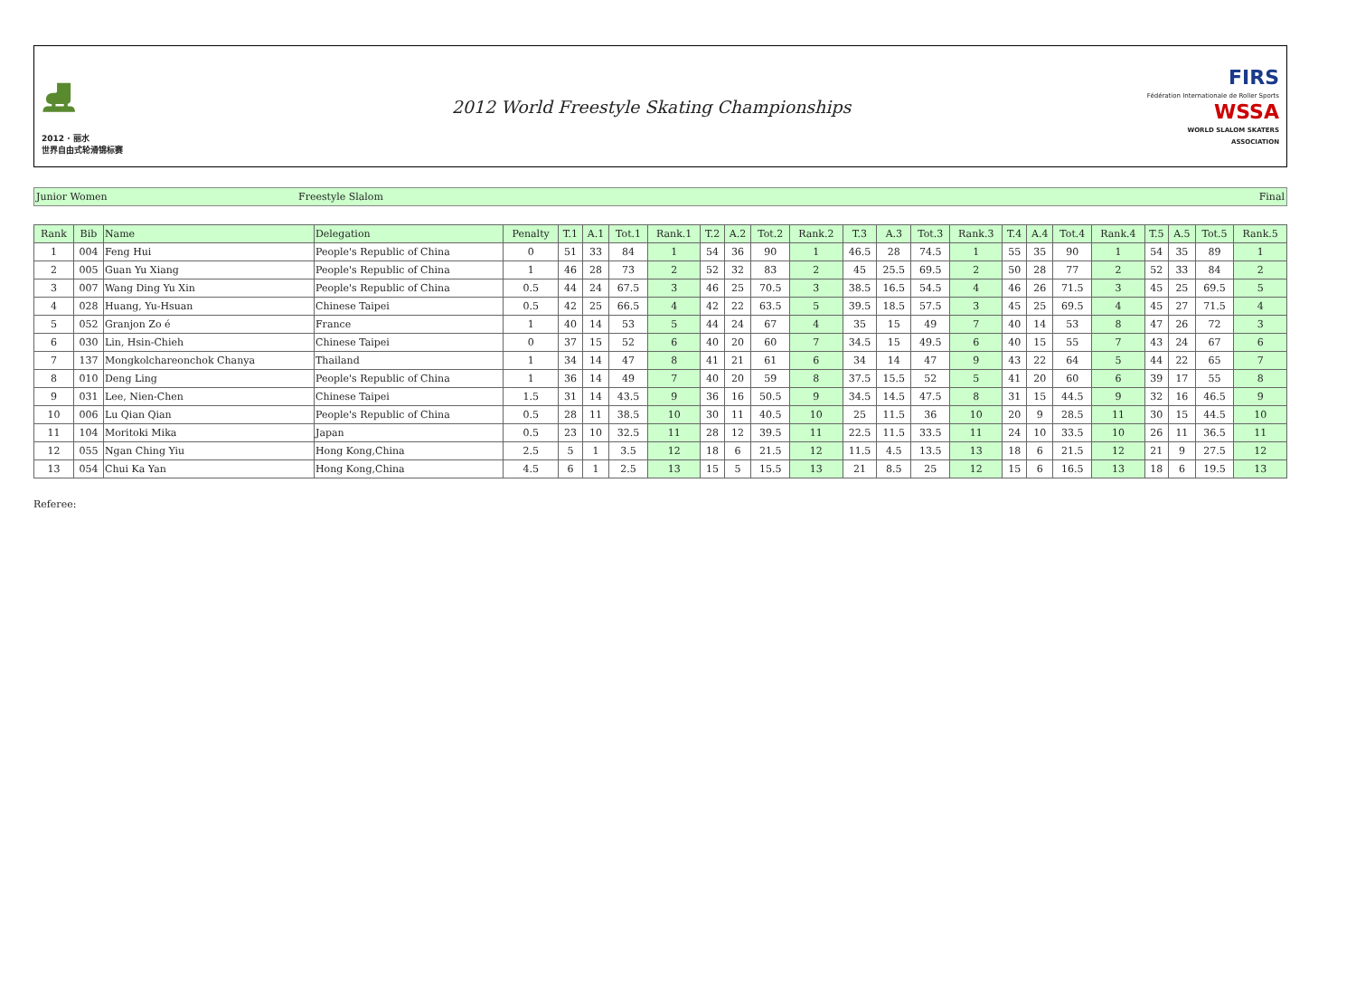⛸
2012 · 丽水
世界自由式轮滑锦标赛
2012 World Freestyle Skating Championships
FIRS
Fédération Internationale de Roller Sports
WSSA
WORLD SLALOM SKATERS ASSOCIATION
Junior Women Freestyle Slalom Final
| Rank | Bib | Name | Delegation | Penalty | T.1 | A.1 | Tot.1 | Rank.1 | T.2 | A.2 | Tot.2 | Rank.2 | T.3 | A.3 | Tot.3 | Rank.3 | T.4 | A.4 | Tot.4 | Rank.4 | T.5 | A.5 | Tot.5 | Rank.5 |
| --- | --- | --- | --- | --- | --- | --- | --- | --- | --- | --- | --- | --- | --- | --- | --- | --- | --- | --- | --- | --- | --- | --- | --- | --- |
| 1 | 004 | Feng Hui | People's Republic of China | 0 | 51 | 33 | 84 | 1 | 54 | 36 | 90 | 1 | 46.5 | 28 | 74.5 | 1 | 55 | 35 | 90 | 1 | 54 | 35 | 89 | 1 |
| 2 | 005 | Guan Yu Xiang | People's Republic of China | 1 | 46 | 28 | 73 | 2 | 52 | 32 | 83 | 2 | 45 | 25.5 | 69.5 | 2 | 50 | 28 | 77 | 2 | 52 | 33 | 84 | 2 |
| 3 | 007 | Wang Ding Yu Xin | People's Republic of China | 0.5 | 44 | 24 | 67.5 | 3 | 46 | 25 | 70.5 | 3 | 38.5 | 16.5 | 54.5 | 4 | 46 | 26 | 71.5 | 3 | 45 | 25 | 69.5 | 5 |
| 4 | 028 | Huang, Yu-Hsuan | Chinese Taipei | 0.5 | 42 | 25 | 66.5 | 4 | 42 | 22 | 63.5 | 5 | 39.5 | 18.5 | 57.5 | 3 | 45 | 25 | 69.5 | 4 | 45 | 27 | 71.5 | 4 |
| 5 | 052 | Granjon Zo é | France | 1 | 40 | 14 | 53 | 5 | 44 | 24 | 67 | 4 | 35 | 15 | 49 | 7 | 40 | 14 | 53 | 8 | 47 | 26 | 72 | 3 |
| 6 | 030 | Lin, Hsin-Chieh | Chinese Taipei | 0 | 37 | 15 | 52 | 6 | 40 | 20 | 60 | 7 | 34.5 | 15 | 49.5 | 6 | 40 | 15 | 55 | 7 | 43 | 24 | 67 | 6 |
| 7 | 137 | Mongkolchareonchok Chanya | Thailand | 1 | 34 | 14 | 47 | 8 | 41 | 21 | 61 | 6 | 34 | 14 | 47 | 9 | 43 | 22 | 64 | 5 | 44 | 22 | 65 | 7 |
| 8 | 010 | Deng Ling | People's Republic of China | 1 | 36 | 14 | 49 | 7 | 40 | 20 | 59 | 8 | 37.5 | 15.5 | 52 | 5 | 41 | 20 | 60 | 6 | 39 | 17 | 55 | 8 |
| 9 | 031 | Lee, Nien-Chen | Chinese Taipei | 1.5 | 31 | 14 | 43.5 | 9 | 36 | 16 | 50.5 | 9 | 34.5 | 14.5 | 47.5 | 8 | 31 | 15 | 44.5 | 9 | 32 | 16 | 46.5 | 9 |
| 10 | 006 | Lu Qian Qian | People's Republic of China | 0.5 | 28 | 11 | 38.5 | 10 | 30 | 11 | 40.5 | 10 | 25 | 11.5 | 36 | 10 | 20 | 9 | 28.5 | 11 | 30 | 15 | 44.5 | 10 |
| 11 | 104 | Moritoki Mika | Japan | 0.5 | 23 | 10 | 32.5 | 11 | 28 | 12 | 39.5 | 11 | 22.5 | 11.5 | 33.5 | 11 | 24 | 10 | 33.5 | 10 | 26 | 11 | 36.5 | 11 |
| 12 | 055 | Ngan Ching Yiu | Hong Kong,China | 2.5 | 5 | 1 | 3.5 | 12 | 18 | 6 | 21.5 | 12 | 11.5 | 4.5 | 13.5 | 13 | 18 | 6 | 21.5 | 12 | 21 | 9 | 27.5 | 12 |
| 13 | 054 | Chui Ka Yan | Hong Kong,China | 4.5 | 6 | 1 | 2.5 | 13 | 15 | 5 | 15.5 | 13 | 21 | 8.5 | 25 | 12 | 15 | 6 | 16.5 | 13 | 18 | 6 | 19.5 | 13 |
Referee: